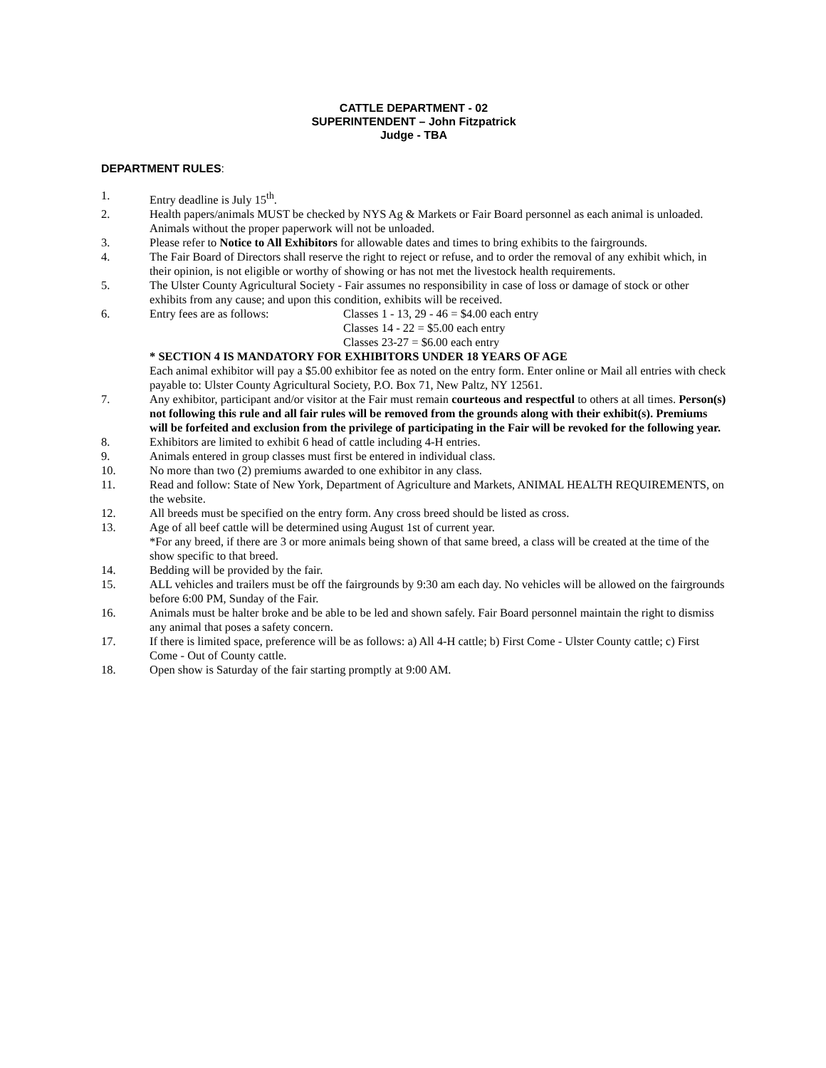CATTLE DEPARTMENT - 02
SUPERINTENDENT – John Fitzpatrick
Judge - TBA
DEPARTMENT RULES:
1. Entry deadline is July 15<sup>th</sup>.
2. Health papers/animals MUST be checked by NYS Ag & Markets or Fair Board personnel as each animal is unloaded. Animals without the proper paperwork will not be unloaded.
3. Please refer to Notice to All Exhibitors for allowable dates and times to bring exhibits to the fairgrounds.
4. The Fair Board of Directors shall reserve the right to reject or refuse, and to order the removal of any exhibit which, in their opinion, is not eligible or worthy of showing or has not met the livestock health requirements.
5. The Ulster County Agricultural Society - Fair assumes no responsibility in case of loss or damage of stock or other exhibits from any cause; and upon this condition, exhibits will be received.
6. Entry fees are as follows: Classes 1 - 13, 29 - 46 = $4.00 each entry
Classes 14 - 22 = $5.00 each entry
Classes 23-27 = $6.00 each entry
* SECTION 4 IS MANDATORY FOR EXHIBITORS UNDER 18 YEARS OF AGE
Each animal exhibitor will pay a $5.00 exhibitor fee as noted on the entry form. Enter online or Mail all entries with check payable to: Ulster County Agricultural Society, P.O. Box 71, New Paltz, NY 12561.
7. Any exhibitor, participant and/or visitor at the Fair must remain courteous and respectful to others at all times. Person(s) not following this rule and all fair rules will be removed from the grounds along with their exhibit(s). Premiums will be forfeited and exclusion from the privilege of participating in the Fair will be revoked for the following year.
8. Exhibitors are limited to exhibit 6 head of cattle including 4-H entries.
9. Animals entered in group classes must first be entered in individual class.
10. No more than two (2) premiums awarded to one exhibitor in any class.
11. Read and follow: State of New York, Department of Agriculture and Markets, ANIMAL HEALTH REQUIREMENTS, on the website.
12. All breeds must be specified on the entry form. Any cross breed should be listed as cross.
13. Age of all beef cattle will be determined using August 1st of current year.
*For any breed, if there are 3 or more animals being shown of that same breed, a class will be created at the time of the show specific to that breed.
14. Bedding will be provided by the fair.
15. ALL vehicles and trailers must be off the fairgrounds by 9:30 am each day. No vehicles will be allowed on the fairgrounds before 6:00 PM, Sunday of the Fair.
16. Animals must be halter broke and be able to be led and shown safely. Fair Board personnel maintain the right to dismiss any animal that poses a safety concern.
17. If there is limited space, preference will be as follows: a) All 4-H cattle; b) First Come - Ulster County cattle; c) First Come - Out of County cattle.
18. Open show is Saturday of the fair starting promptly at 9:00 AM.